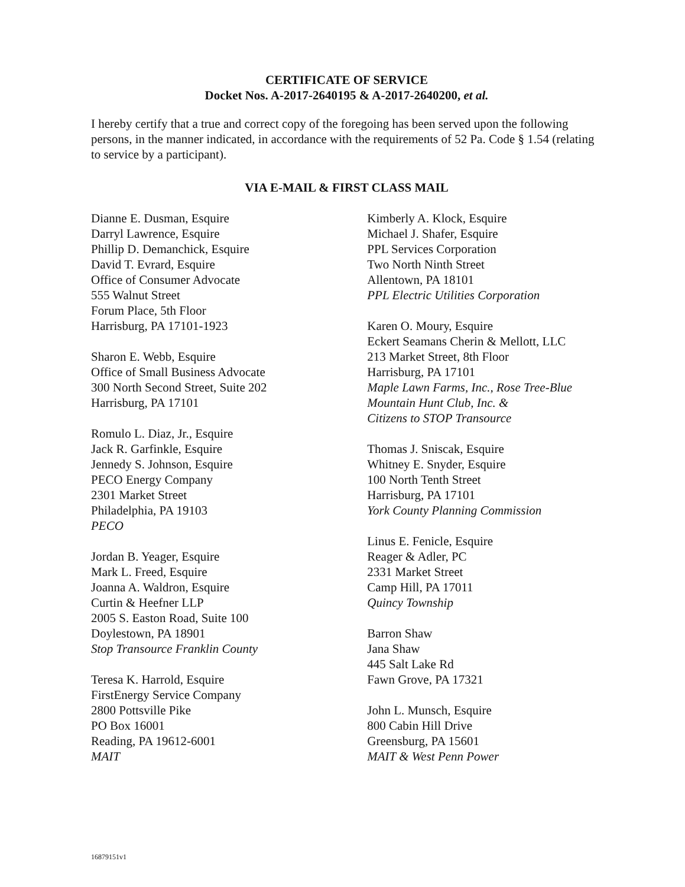CERTIFICATE OF SERVICE
Docket Nos. A-2017-2640195 & A-2017-2640200, et al.
I hereby certify that a true and correct copy of the foregoing has been served upon the following persons, in the manner indicated, in accordance with the requirements of 52 Pa. Code § 1.54 (relating to service by a participant).
VIA E-MAIL & FIRST CLASS MAIL
Dianne E. Dusman, Esquire
Darryl Lawrence, Esquire
Phillip D. Demanchick, Esquire
David T. Evrard, Esquire
Office of Consumer Advocate
555 Walnut Street
Forum Place, 5th Floor
Harrisburg, PA 17101-1923
Sharon E. Webb, Esquire
Office of Small Business Advocate
300 North Second Street, Suite 202
Harrisburg, PA 17101
Romulo L. Diaz, Jr., Esquire
Jack R. Garfinkle, Esquire
Jennedy S. Johnson, Esquire
PECO Energy Company
2301 Market Street
Philadelphia, PA 19103
PECO
Jordan B. Yeager, Esquire
Mark L. Freed, Esquire
Joanna A. Waldron, Esquire
Curtin & Heefner LLP
2005 S. Easton Road, Suite 100
Doylestown, PA 18901
Stop Transource Franklin County
Teresa K. Harrold, Esquire
FirstEnergy Service Company
2800 Pottsville Pike
PO Box 16001
Reading, PA 19612-6001
MAIT
Kimberly A. Klock, Esquire
Michael J. Shafer, Esquire
PPL Services Corporation
Two North Ninth Street
Allentown, PA 18101
PPL Electric Utilities Corporation
Karen O. Moury, Esquire
Eckert Seamans Cherin & Mellott, LLC
213 Market Street, 8th Floor
Harrisburg, PA 17101
Maple Lawn Farms, Inc., Rose Tree-Blue Mountain Hunt Club, Inc. &
Citizens to STOP Transource
Thomas J. Sniscak, Esquire
Whitney E. Snyder, Esquire
100 North Tenth Street
Harrisburg, PA 17101
York County Planning Commission
Linus E. Fenicle, Esquire
Reager & Adler, PC
2331 Market Street
Camp Hill, PA 17011
Quincy Township
Barron Shaw
Jana Shaw
445 Salt Lake Rd
Fawn Grove, PA 17321
John L. Munsch, Esquire
800 Cabin Hill Drive
Greensburg, PA 15601
MAIT & West Penn Power
16879151v1